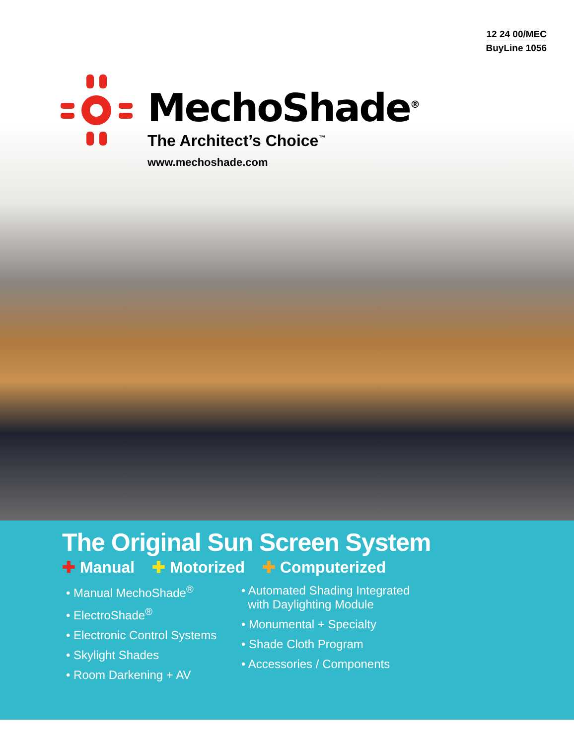12 24 00/MEC
BuyLine 1056
MechoShade<sup>®</sup>
The Architect’s Choice<sup>™</sup>
www.mechoshade.com
The Original Sun Screen System
✚ Manual ✚ Motorized ✚ Computerized
• Manual MechoShade<sup>®</sup>
• ElectroShade<sup>®</sup>
• Electronic Control Systems
• Skylight Shades
• Room Darkening + AV
• Automated Shading Integrated
with Daylighting Module
• Monumental + Specialty
• Shade Cloth Program
• Accessories / Components